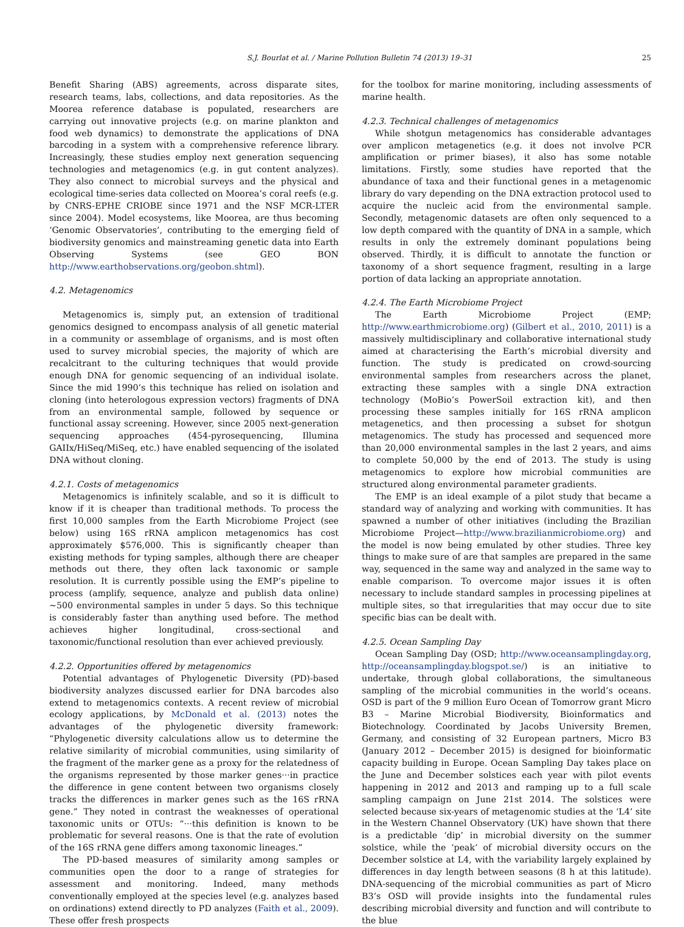S.J. Bourlat et al. / Marine Pollution Bulletin 74 (2013) 19–31 25
Benefit Sharing (ABS) agreements, across disparate sites, research teams, labs, collections, and data repositories. As the Moorea reference database is populated, researchers are carrying out innovative projects (e.g. on marine plankton and food web dynamics) to demonstrate the applications of DNA barcoding in a system with a comprehensive reference library. Increasingly, these studies employ next generation sequencing technologies and metagenomics (e.g. in gut content analyzes). They also connect to microbial surveys and the physical and ecological time-series data collected on Moorea’s coral reefs (e.g. by CNRS-EPHE CRIOBE since 1971 and the NSF MCR-LTER since 2004). Model ecosystems, like Moorea, are thus becoming ‘Genomic Observatories’, contributing to the emerging field of biodiversity genomics and mainstreaming genetic data into Earth Observing Systems (see GEO BON http://www.earthobservations.org/geobon.shtml).
4.2. Metagenomics
Metagenomics is, simply put, an extension of traditional genomics designed to encompass analysis of all genetic material in a community or assemblage of organisms, and is most often used to survey microbial species, the majority of which are recalcitrant to the culturing techniques that would provide enough DNA for genomic sequencing of an individual isolate. Since the mid 1990’s this technique has relied on isolation and cloning (into heterologous expression vectors) fragments of DNA from an environmental sample, followed by sequence or functional assay screening. However, since 2005 next-generation sequencing approaches (454-pyrosequencing, Illumina GAIIx/HiSeq/MiSeq, etc.) have enabled sequencing of the isolated DNA without cloning.
4.2.1. Costs of metagenomics
Metagenomics is infinitely scalable, and so it is difficult to know if it is cheaper than traditional methods. To process the first 10,000 samples from the Earth Microbiome Project (see below) using 16S rRNA amplicon metagenomics has cost approximately $576,000. This is significantly cheaper than existing methods for typing samples, although there are cheaper methods out there, they often lack taxonomic or sample resolution. It is currently possible using the EMP’s pipeline to process (amplify, sequence, analyze and publish data online) ∼500 environmental samples in under 5 days. So this technique is considerably faster than anything used before. The method achieves higher longitudinal, cross-sectional and taxonomic/functional resolution than ever achieved previously.
4.2.2. Opportunities offered by metagenomics
Potential advantages of Phylogenetic Diversity (PD)-based biodiversity analyzes discussed earlier for DNA barcodes also extend to metagenomics contexts. A recent review of microbial ecology applications, by McDonald et al. (2013) notes the advantages of the phylogenetic diversity framework: “Phylogenetic diversity calculations allow us to determine the relative similarity of microbial communities, using similarity of the fragment of the marker gene as a proxy for the relatedness of the organisms represented by those marker genes···in practice the difference in gene content between two organisms closely tracks the differences in marker genes such as the 16S rRNA gene.” They noted in contrast the weaknesses of operational taxonomic units or OTUs: “···this definition is known to be problematic for several reasons. One is that the rate of evolution of the 16S rRNA gene differs among taxonomic lineages.”
The PD-based measures of similarity among samples or communities open the door to a range of strategies for assessment and monitoring. Indeed, many methods conventionally employed at the species level (e.g. analyzes based on ordinations) extend directly to PD analyzes (Faith et al., 2009). These offer fresh prospects
for the toolbox for marine monitoring, including assessments of marine health.
4.2.3. Technical challenges of metagenomics
While shotgun metagenomics has considerable advantages over amplicon metagenetics (e.g. it does not involve PCR amplification or primer biases), it also has some notable limitations. Firstly, some studies have reported that the abundance of taxa and their functional genes in a metagenomic library do vary depending on the DNA extraction protocol used to acquire the nucleic acid from the environmental sample. Secondly, metagenomic datasets are often only sequenced to a low depth compared with the quantity of DNA in a sample, which results in only the extremely dominant populations being observed. Thirdly, it is difficult to annotate the function or taxonomy of a short sequence fragment, resulting in a large portion of data lacking an appropriate annotation.
4.2.4. The Earth Microbiome Project
The Earth Microbiome Project (EMP; http://www.earthmicrobiome.org) (Gilbert et al., 2010, 2011) is a massively multidisciplinary and collaborative international study aimed at characterising the Earth’s microbial diversity and function. The study is predicated on crowd-sourcing environmental samples from researchers across the planet, extracting these samples with a single DNA extraction technology (MoBio’s PowerSoil extraction kit), and then processing these samples initially for 16S rRNA amplicon metagenetics, and then processing a subset for shotgun metagenomics. The study has processed and sequenced more than 20,000 environmental samples in the last 2 years, and aims to complete 50,000 by the end of 2013. The study is using metagenomics to explore how microbial communities are structured along environmental parameter gradients.
The EMP is an ideal example of a pilot study that became a standard way of analyzing and working with communities. It has spawned a number of other initiatives (including the Brazilian Microbiome Project—http://www.brazilianmicrobiome.org) and the model is now being emulated by other studies. Three key things to make sure of are that samples are prepared in the same way, sequenced in the same way and analyzed in the same way to enable comparison. To overcome major issues it is often necessary to include standard samples in processing pipelines at multiple sites, so that irregularities that may occur due to site specific bias can be dealt with.
4.2.5. Ocean Sampling Day
Ocean Sampling Day (OSD; http://www.oceansamplingday.org, http://oceansamplingday.blogspot.se/) is an initiative to undertake, through global collaborations, the simultaneous sampling of the microbial communities in the world’s oceans. OSD is part of the 9 million Euro Ocean of Tomorrow grant Micro B3 – Marine Microbial Biodiversity, Bioinformatics and Biotechnology. Coordinated by Jacobs University Bremen, Germany, and consisting of 32 European partners, Micro B3 (January 2012 – December 2015) is designed for bioinformatic capacity building in Europe. Ocean Sampling Day takes place on the June and December solstices each year with pilot events happening in 2012 and 2013 and ramping up to a full scale sampling campaign on June 21st 2014. The solstices were selected because six-years of metagenomic studies at the ‘L4’ site in the Western Channel Observatory (UK) have shown that there is a predictable ‘dip’ in microbial diversity on the summer solstice, while the ‘peak’ of microbial diversity occurs on the December solstice at L4, with the variability largely explained by differences in day length between seasons (8 h at this latitude). DNA-sequencing of the microbial communities as part of Micro B3’s OSD will provide insights into the fundamental rules describing microbial diversity and function and will contribute to the blue